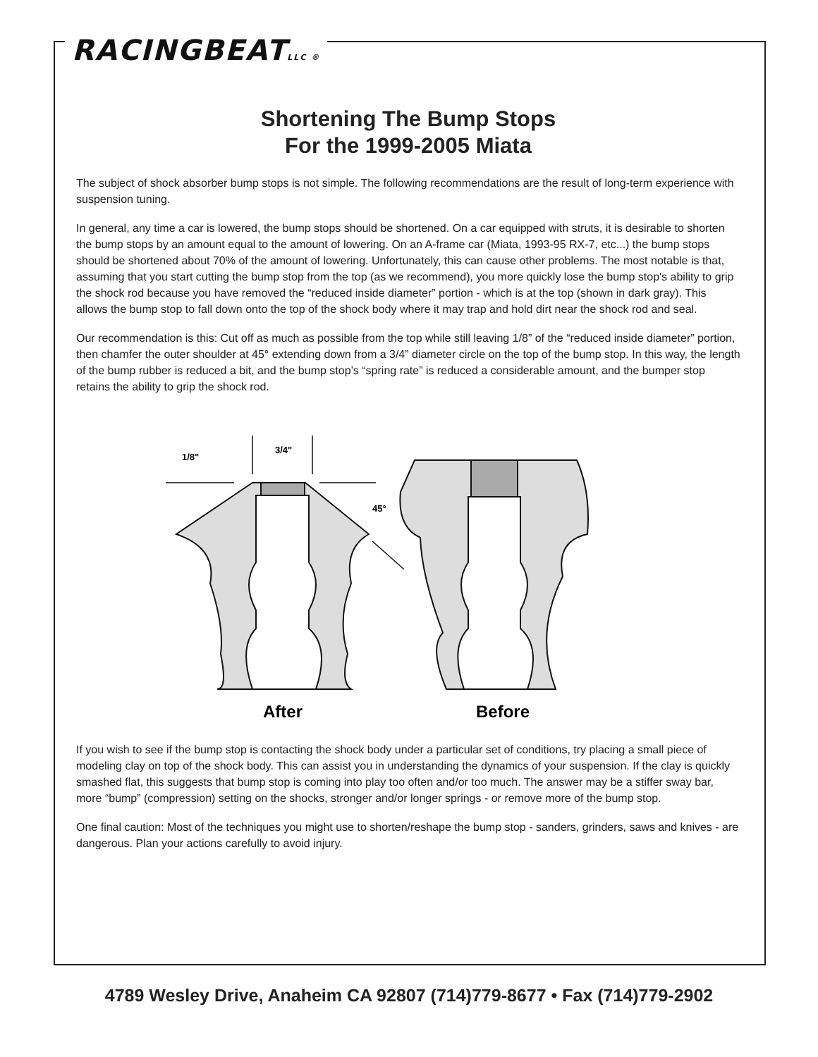RACINGBEATLLC ®
Shortening The Bump Stops
For the 1999-2005 Miata
The subject of shock absorber bump stops is not simple. The following recommendations are the result of long-term experience with suspension tuning.
In general, any time a car is lowered, the bump stops should be shortened. On a car equipped with struts, it is desirable to shorten the bump stops by an amount equal to the amount of lowering. On an A-frame car (Miata, 1993-95 RX-7, etc...) the bump stops should be shortened about 70% of the amount of lowering. Unfortunately, this can cause other problems. The most notable is that, assuming that you start cutting the bump stop from the top (as we recommend), you more quickly lose the bump stop's ability to grip the shock rod because you have removed the “reduced inside diameter” portion - which is at the top (shown in dark gray). This allows the bump stop to fall down onto the top of the shock body where it may trap and hold dirt near the shock rod and seal.
Our recommendation is this: Cut off as much as possible from the top while still leaving 1/8” of the “reduced inside diameter” portion, then chamfer the outer shoulder at 45° extending down from a 3/4” diameter circle on the top of the bump stop. In this way, the length of the bump rubber is reduced a bit, and the bump stop’s “spring rate” is reduced a considerable amount, and the bumper stop retains the ability to grip the shock rod.
1/8"
3/4"
45°
After
Before
If you wish to see if the bump stop is contacting the shock body under a particular set of conditions, try placing a small piece of modeling clay on top of the shock body. This can assist you in understanding the dynamics of your suspension. If the clay is quickly smashed flat, this suggests that bump stop is coming into play too often and/or too much. The answer may be a stiffer sway bar, more “bump” (compression) setting on the shocks, stronger and/or longer springs - or remove more of the bump stop.
One final caution: Most of the techniques you might use to shorten/reshape the bump stop - sanders, grinders, saws and knives - are dangerous. Plan your actions carefully to avoid injury.
4789 Wesley Drive, Anaheim CA 92807 (714)779-8677 • Fax (714)779-2902